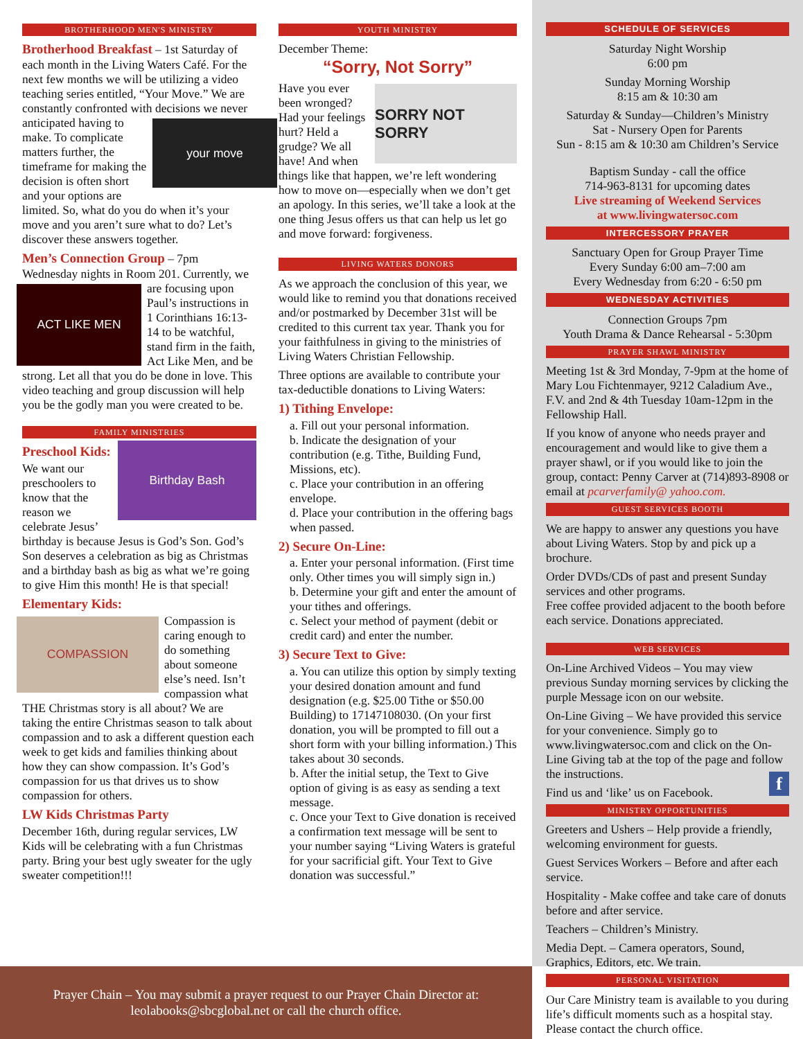BROTHERHOOD MEN'S MINISTRY
Brotherhood Breakfast – 1st Saturday of each month in the Living Waters Café. For the next few months we will be utilizing a video teaching series entitled, “Your Move.” We are constantly confronted with
your move
decisions we never anticipated having to make. To complicate matters further, the timeframe for making the decision is often short and your options are limited. So, what do you do when it’s your move and you aren’t sure what to do? Let’s discover these answers together.
Men’s Connection Group – 7pm Wednesday nights in Room 201. Currently,
ACT LIKE MEN
we are focusing upon Paul’s instructions in 1 Corinthians 16:13-14 to be watchful, stand firm in the faith, Act Like Men, and be strong. Let all that you do be done in love. This video teaching and group discussion will help you be the godly man you were created to be.
FAMILY MINISTRIES
Preschool Kids:
Birthday Bash
We want our preschoolers to know that the reason we celebrate Jesus’ birthday is because Jesus is God’s Son. God’s Son deserves a celebration as big as Christmas and a birthday bash as big as what we’re going to give Him this month! He is that special!
Elementary Kids:
COMPASSION
Compassion is caring enough to do something about someone else’s need. Isn’t compassion what THE Christmas story is all about? We are taking the entire Christmas season to talk about compassion and to ask a different question each week to get kids and families thinking about how they can show compassion. It’s God’s compassion for us that drives us to show compassion for others.
LW Kids Christmas Party
December 16th, during regular services, LW Kids will be celebrating with a fun Christmas party. Bring your best ugly sweater for the ugly sweater competition!!!
YOUTH MINISTRY
December Theme:
“Sorry, Not Sorry”
SORRY NOT SORRY
Have you ever been wronged? Had your feelings hurt? Held a grudge? We all have! And when things like that happen, we’re left wondering how to move on—especially when we don’t get an apology. In this series, we’ll take a look at the one thing Jesus offers us that can help us let go and move forward: forgiveness.
LIVING WATERS DONORS
As we approach the conclusion of this year, we would like to remind you that donations received and/or postmarked by December 31st will be credited to this current tax year. Thank you for your faithfulness in giving to the ministries of Living Waters Christian Fellowship.
Three options are available to contribute your tax-deductible donations to Living Waters:
1) Tithing Envelope:
a. Fill out your personal information.
b. Indicate the designation of your contribution (e.g. Tithe, Building Fund, Missions, etc).
c. Place your contribution in an offering envelope.
d. Place your contribution in the offering bags when passed.
2) Secure On-Line:
a. Enter your personal information. (First time only. Other times you will simply sign in.)
b. Determine your gift and enter the amount of your tithes and offerings.
c. Select your method of payment (debit or credit card) and enter the number.
3) Secure Text to Give:
a. You can utilize this option by simply texting your desired donation amount and fund designation (e.g. $25.00 Tithe or $50.00 Building) to 17147108030. (On your first donation, you will be prompted to fill out a short form with your billing information.) This takes about 30 seconds.
b. After the initial setup, the Text to Give option of giving is as easy as sending a text message.
c. Once your Text to Give donation is received a confirmation text message will be sent to your number saying “Living Waters is grateful for your sacrificial gift. Your Text to Give donation was successful.”
SCHEDULE OF SERVICES
Saturday Night Worship
6:00 pm
Sunday Morning Worship
8:15 am & 10:30 am
Saturday & Sunday—Children’s Ministry
Sat - Nursery Open for Parents
Sun - 8:15 am & 10:30 am Children’s Service
Baptism Sunday - call the office
714-963-8131 for upcoming dates
Live streaming of Weekend Services
at www.livingwatersoc.com
INTERCESSORY PRAYER
Sanctuary Open for Group Prayer Time
Every Sunday 6:00 am–7:00 am
Every Wednesday from 6:20 - 6:50 pm
WEDNESDAY ACTIVITIES
Connection Groups 7pm
Youth Drama & Dance Rehearsal - 5:30pm
PRAYER SHAWL MINISTRY
Meeting 1st & 3rd Monday, 7-9pm at the home of Mary Lou Fichtenmayer, 9212 Caladium Ave., F.V. and 2nd & 4th Tuesday 10am-12pm in the Fellowship Hall.
If you know of anyone who needs prayer and encouragement and would like to give them a prayer shawl, or if you would like to join the group, contact: Penny Carver at (714)893-8908 or email at pcarverfamily@ yahoo.com.
GUEST SERVICES BOOTH
We are happy to answer any questions you have about Living Waters. Stop by and pick up a brochure.
Order DVDs/CDs of past and present Sunday services and other programs.
Free coffee provided adjacent to the booth before each service. Donations appreciated.
WEB SERVICES
On-Line Archived Videos – You may view previous Sunday morning services by clicking the purple Message icon on our website.
On-Line Giving – We have provided this service for your convenience. Simply go to www.livingwatersoc.com and click on the On-Line Giving tab at the top of the page and follow the instructions.
Find us and ‘like’ us on Facebook. f
MINISTRY OPPORTUNITIES
Greeters and Ushers – Help provide a friendly, welcoming environment for guests.
Guest Services Workers – Before and after each service.
Hospitality - Make coffee and take care of donuts before and after service.
Teachers – Children’s Ministry.
Media Dept. – Camera operators, Sound, Graphics, Editors, etc. We train.
PERSONAL VISITATION
Our Care Ministry team is available to you during life’s difficult moments such as a hospital stay. Please contact the church office.
Prayer Chain – You may submit a prayer request to our Prayer Chain Director at:
leolabooks@sbcglobal.net or call the church office.